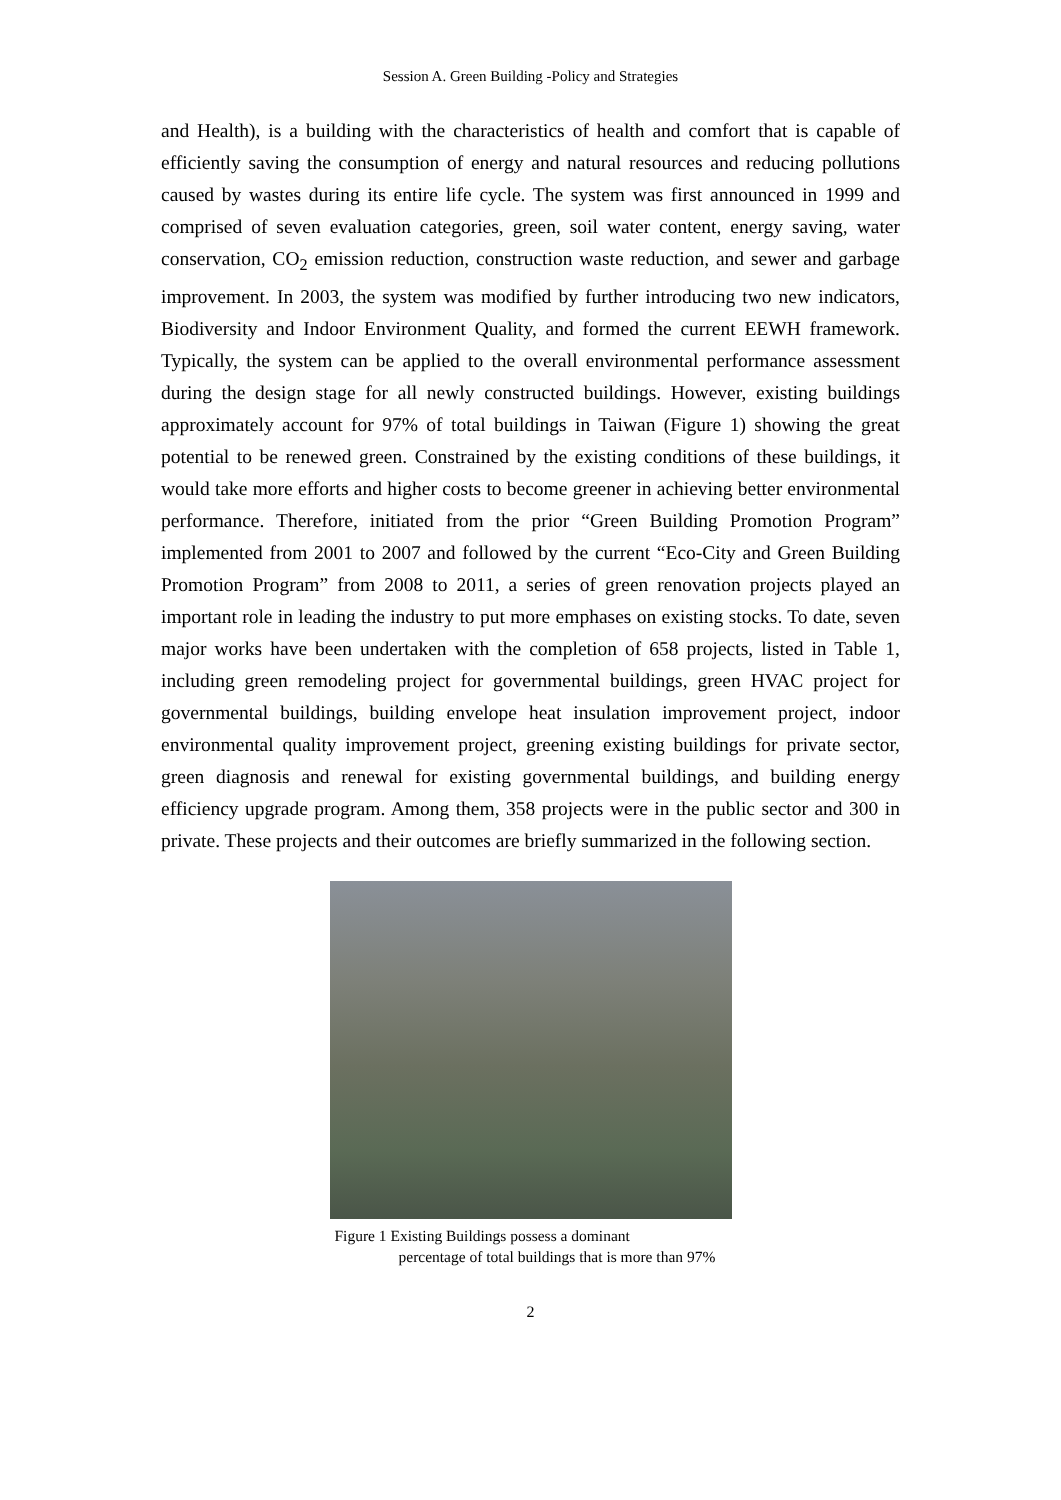Session A. Green Building -Policy and Strategies
and Health), is a building with the characteristics of health and comfort that is capable of efficiently saving the consumption of energy and natural resources and reducing pollutions caused by wastes during its entire life cycle. The system was first announced in 1999 and comprised of seven evaluation categories, green, soil water content, energy saving, water conservation, CO<sub>2</sub> emission reduction, construction waste reduction, and sewer and garbage improvement. In 2003, the system was modified by further introducing two new indicators, Biodiversity and Indoor Environment Quality, and formed the current EEWH framework. Typically, the system can be applied to the overall environmental performance assessment during the design stage for all newly constructed buildings. However, existing buildings approximately account for 97% of total buildings in Taiwan (Figure 1) showing the great potential to be renewed green. Constrained by the existing conditions of these buildings, it would take more efforts and higher costs to become greener in achieving better environmental performance. Therefore, initiated from the prior “Green Building Promotion Program” implemented from 2001 to 2007 and followed by the current “Eco-City and Green Building Promotion Program” from 2008 to 2011, a series of green renovation projects played an important role in leading the industry to put more emphases on existing stocks. To date, seven major works have been undertaken with the completion of 658 projects, listed in Table 1, including green remodeling project for governmental buildings, green HVAC project for governmental buildings, building envelope heat insulation improvement project, indoor environmental quality improvement project, greening existing buildings for private sector, green diagnosis and renewal for existing governmental buildings, and building energy efficiency upgrade program. Among them, 358 projects were in the public sector and 300 in private. These projects and their outcomes are briefly summarized in the following section.
Figure 1 Existing Buildings possess a dominant
percentage of total buildings that is more than 97%
2